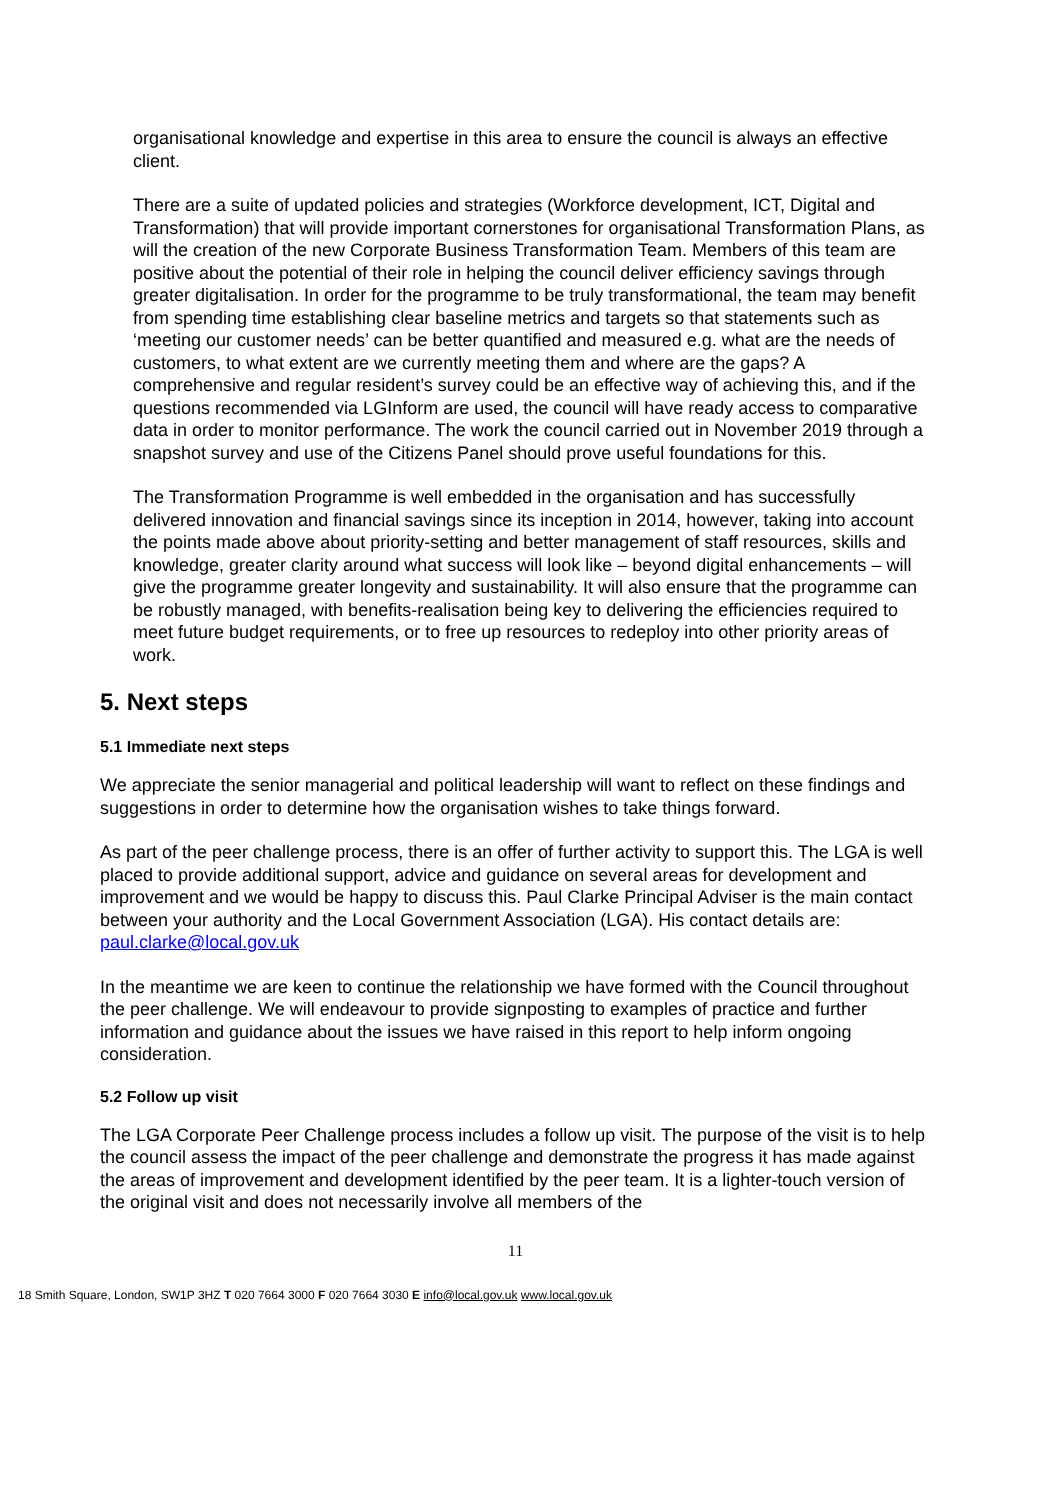organisational knowledge and expertise in this area to ensure the council is always an effective client.
There are a suite of updated policies and strategies (Workforce development, ICT, Digital and Transformation) that will provide important cornerstones for organisational Transformation Plans, as will the creation of the new Corporate Business Transformation Team. Members of this team are positive about the potential of their role in helping the council deliver efficiency savings through greater digitalisation. In order for the programme to be truly transformational, the team may benefit from spending time establishing clear baseline metrics and targets so that statements such as ‘meeting our customer needs’ can be better quantified and measured e.g. what are the needs of customers, to what extent are we currently meeting them and where are the gaps? A comprehensive and regular resident’s survey could be an effective way of achieving this, and if the questions recommended via LGInform are used, the council will have ready access to comparative data in order to monitor performance. The work the council carried out in November 2019 through a snapshot survey and use of the Citizens Panel should prove useful foundations for this.
The Transformation Programme is well embedded in the organisation and has successfully delivered innovation and financial savings since its inception in 2014, however, taking into account the points made above about priority-setting and better management of staff resources, skills and knowledge, greater clarity around what success will look like – beyond digital enhancements – will give the programme greater longevity and sustainability. It will also ensure that the programme can be robustly managed, with benefits-realisation being key to delivering the efficiencies required to meet future budget requirements, or to free up resources to redeploy into other priority areas of work.
5. Next steps
5.1 Immediate next steps
We appreciate the senior managerial and political leadership will want to reflect on these findings and suggestions in order to determine how the organisation wishes to take things forward.
As part of the peer challenge process, there is an offer of further activity to support this. The LGA is well placed to provide additional support, advice and guidance on several areas for development and improvement and we would be happy to discuss this. Paul Clarke Principal Adviser is the main contact between your authority and the Local Government Association (LGA). His contact details are: paul.clarke@local.gov.uk
In the meantime we are keen to continue the relationship we have formed with the Council throughout the peer challenge. We will endeavour to provide signposting to examples of practice and further information and guidance about the issues we have raised in this report to help inform ongoing consideration.
5.2 Follow up visit
The LGA Corporate Peer Challenge process includes a follow up visit. The purpose of the visit is to help the council assess the impact of the peer challenge and demonstrate the progress it has made against the areas of improvement and development identified by the peer team. It is a lighter-touch version of the original visit and does not necessarily involve all members of the
11
18 Smith Square, London, SW1P 3HZ T 020 7664 3000 F 020 7664 3030 E info@local.gov.uk www.local.gov.uk